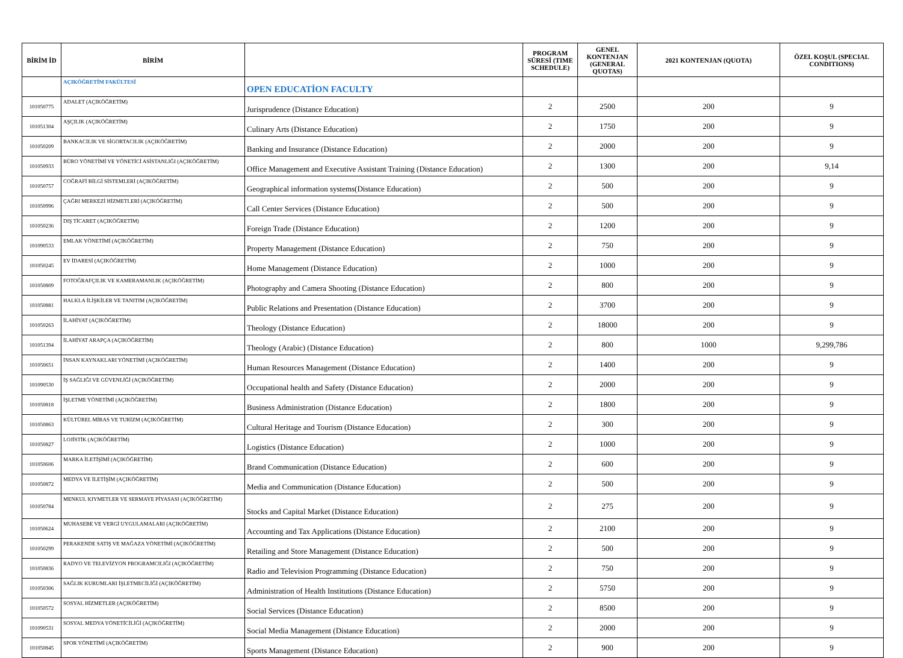| BİRİM İD | BİRİM | | PROGRAM SÜRESİ (TIME SCHEDULE) | GENEL KONTENJAN (GENERAL QUOTAS) | 2021 KONTENJAN (QUOTA) | ÖZEL KOŞUL (SPECIAL CONDITIONS) |
| --- | --- | --- | --- | --- | --- | --- |
| | AÇIKÖĞRETİM FAKÜLTESİ | OPEN EDUCATİON FACULTY | | | | |
| 101050775 | ADALET (AÇIKÖĞRETİM) | Jurisprudence (Distance Education) | 2 | 2500 | 200 | 9 |
| 101051304 | AŞÇILIK (AÇIKÖĞRETİM) | Culinary Arts (Distance Education) | 2 | 1750 | 200 | 9 |
| 101050209 | BANKACILIK VE SİGORTACILIK (AÇIKÖĞRETİM) | Banking and Insurance (Distance Education) | 2 | 2000 | 200 | 9 |
| 101050933 | BÜRO YÖNETİMİ VE YÖNETİCİ ASİSTANLIĞI (AÇIKÖĞRETİM) | Office Management and Executive Assistant Training (Distance Education) | 2 | 1300 | 200 | 9,14 |
| 101050757 | COĞRAFİ BİLGİ SİSTEMLERİ (AÇIKÖĞRETİM) | Geographical information systems(Distance Education) | 2 | 500 | 200 | 9 |
| 101050996 | ÇAĞRI MERKEZİ HİZMETLERİ (AÇIKÖĞRETİM) | Call Center Services (Distance Education) | 2 | 500 | 200 | 9 |
| 101050236 | DIŞ TİCARET (AÇIKÖĞRETİM) | Foreign Trade (Distance Education) | 2 | 1200 | 200 | 9 |
| 101090533 | EMLAK YÖNETİMİ (AÇIKÖĞRETİM) | Property Management (Distance Education) | 2 | 750 | 200 | 9 |
| 101050245 | EV İDARESİ (AÇIKÖĞRETİM) | Home Management (Distance Education) | 2 | 1000 | 200 | 9 |
| 101050809 | FOTOĞRAFÇILIK VE KAMERAMANLIK (AÇIKÖĞRETİM) | Photography and Camera Shooting (Distance Education) | 2 | 800 | 200 | 9 |
| 101050881 | HALKLA İLİŞKİLER VE TANITIM (AÇIKÖĞRETİM) | Public Relations and Presentation (Distance Education) | 2 | 3700 | 200 | 9 |
| 101050263 | İLAHİYAT (AÇIKÖĞRETİM) | Theology (Distance Education) | 2 | 18000 | 200 | 9 |
| 101051394 | İLAHİYAT ARAPÇA (AÇIKÖĞRETİM) | Theology (Arabic) (Distance Education) | 2 | 800 | 1000 | 9,299,786 |
| 101050651 | İNSAN KAYNAKLARI YÖNETİMİ (AÇIKÖĞRETİM) | Human Resources Management (Distance Education) | 2 | 1400 | 200 | 9 |
| 101090530 | İŞ SAĞLIĞI VE GÜVENLİĞİ (AÇIKÖĞRETİM) | Occupational health and Safety (Distance Education) | 2 | 2000 | 200 | 9 |
| 101050818 | İŞLETME YÖNETİMİ (AÇIKÖĞRETİM) | Business Administration (Distance Education) | 2 | 1800 | 200 | 9 |
| 101050863 | KÜLTÜREL MİRAS VE TURİZM (AÇIKÖĞRETİM) | Cultural Heritage and Tourism (Distance Education) | 2 | 300 | 200 | 9 |
| 101050827 | LOJİSTİK (AÇIKÖĞRETİM) | Logistics (Distance Education) | 2 | 1000 | 200 | 9 |
| 101050606 | MARKA İLETİŞİMİ (AÇIKÖĞRETİM) | Brand Communication (Distance Education) | 2 | 600 | 200 | 9 |
| 101050872 | MEDYA VE İLETİŞİM (AÇIKÖĞRETİM) | Media and Communication (Distance Education) | 2 | 500 | 200 | 9 |
| 101050784 | MENKUL KIYMETLER VE SERMAYE PİYASASI (AÇIKÖĞRETİM) | Stocks and Capital Market (Distance Education) | 2 | 275 | 200 | 9 |
| 101050624 | MUHASEBE VE VERGİ UYGULAMALARI (AÇIKÖĞRETİM) | Accounting and Tax Applications (Distance Education) | 2 | 2100 | 200 | 9 |
| 101050299 | PERAKENDE SATIŞ VE MAĞAZA YÖNETİMİ (AÇIKÖĞRETİM) | Retailing and Store Management (Distance Education) | 2 | 500 | 200 | 9 |
| 101050836 | RADYO VE TELEVİZYON PROGRAMCILIĞI (AÇIKÖĞRETİM) | Radio and Television Programming (Distance Education) | 2 | 750 | 200 | 9 |
| 101050306 | SAĞLIK KURUMLARI İŞLETMECİLİĞİ (AÇIKÖĞRETİM) | Administration of Health Institutions (Distance Education) | 2 | 5750 | 200 | 9 |
| 101050572 | SOSYAL HİZMETLER (AÇIKÖĞRETİM) | Social Services (Distance Education) | 2 | 8500 | 200 | 9 |
| 101090531 | SOSYAL MEDYA YÖNETİCİLİĞİ (AÇIKÖĞRETİM) | Social Media Management (Distance Education) | 2 | 2000 | 200 | 9 |
| 101050845 | SPOR YÖNETİMİ (AÇIKÖĞRETİM) | Sports Management (Distance Education) | 2 | 900 | 200 | 9 |